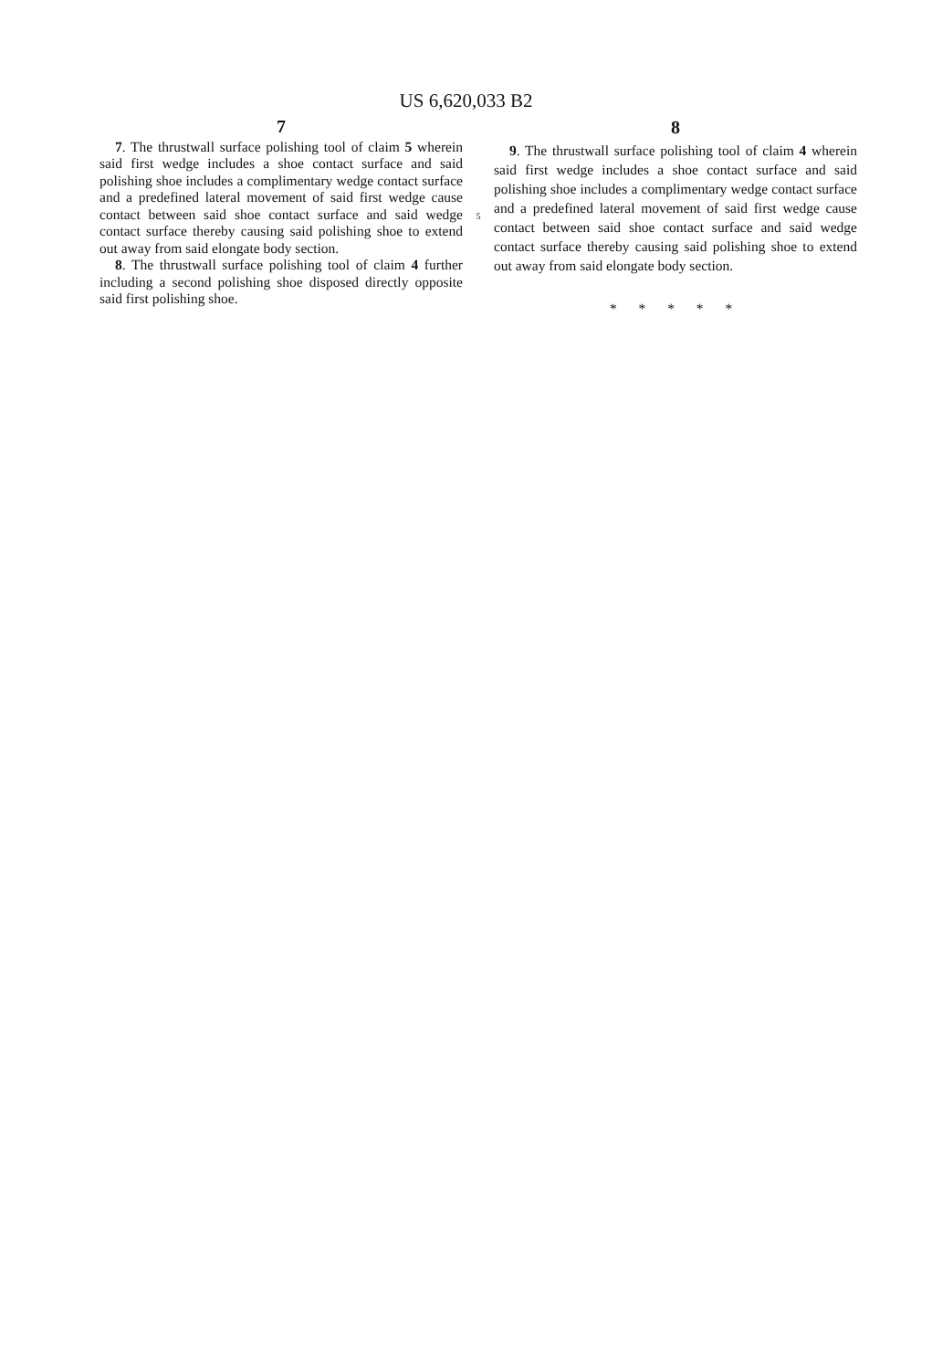US 6,620,033 B2
7
7. The thrustwall surface polishing tool of claim 5 wherein said first wedge includes a shoe contact surface and said polishing shoe includes a complimentary wedge contact surface and a predefined lateral movement of said first wedge cause contact between said shoe contact surface and said wedge contact surface thereby causing said polishing shoe to extend out away from said elongate body section.
8. The thrustwall surface polishing tool of claim 4 further including a second polishing shoe disposed directly opposite said first polishing shoe.
5
8
9. The thrustwall surface polishing tool of claim 4 wherein said first wedge includes a shoe contact surface and said polishing shoe includes a complimentary wedge contact surface and a predefined lateral movement of said first wedge cause contact between said shoe contact surface and said wedge contact surface thereby causing said polishing shoe to extend out away from said elongate body section.
* * * * *